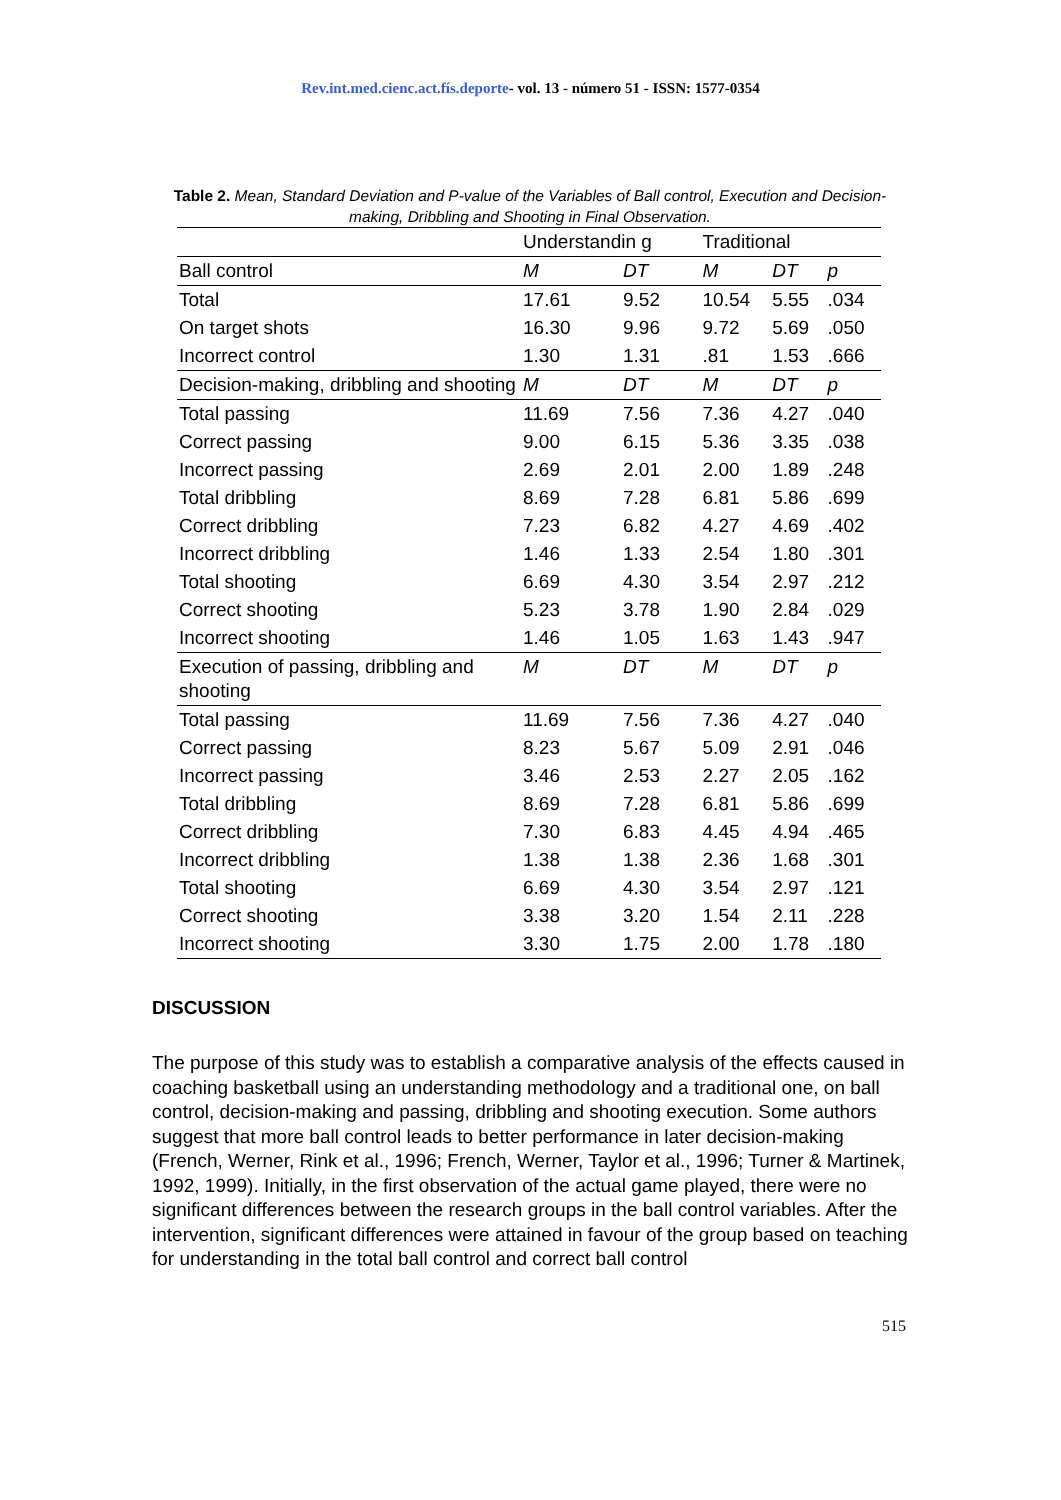Rev.int.med.cienc.act.fís.deporte- vol. 13 - número 51 - ISSN: 1577-0354
Table 2. Mean, Standard Deviation and P-value of the Variables of Ball control, Execution and Decision-making, Dribbling and Shooting in Final Observation.
| | Understandin g | | Traditional | | |
| --- | --- | --- | --- | --- | --- |
| Ball control | M | DT | M | DT | p |
| Total | 17.61 | 9.52 | 10.54 | 5.55 | .034 |
| On target shots | 16.30 | 9.96 | 9.72 | 5.69 | .050 |
| Incorrect control | 1.30 | 1.31 | .81 | 1.53 | .666 |
| Decision-making, dribbling and shooting | M | DT | M | DT | p |
| Total passing | 11.69 | 7.56 | 7.36 | 4.27 | .040 |
| Correct passing | 9.00 | 6.15 | 5.36 | 3.35 | .038 |
| Incorrect passing | 2.69 | 2.01 | 2.00 | 1.89 | .248 |
| Total dribbling | 8.69 | 7.28 | 6.81 | 5.86 | .699 |
| Correct dribbling | 7.23 | 6.82 | 4.27 | 4.69 | .402 |
| Incorrect dribbling | 1.46 | 1.33 | 2.54 | 1.80 | .301 |
| Total shooting | 6.69 | 4.30 | 3.54 | 2.97 | .212 |
| Correct shooting | 5.23 | 3.78 | 1.90 | 2.84 | .029 |
| Incorrect shooting | 1.46 | 1.05 | 1.63 | 1.43 | .947 |
| Execution of passing, dribbling and shooting | M | DT | M | DT | p |
| Total passing | 11.69 | 7.56 | 7.36 | 4.27 | .040 |
| Correct passing | 8.23 | 5.67 | 5.09 | 2.91 | .046 |
| Incorrect passing | 3.46 | 2.53 | 2.27 | 2.05 | .162 |
| Total dribbling | 8.69 | 7.28 | 6.81 | 5.86 | .699 |
| Correct dribbling | 7.30 | 6.83 | 4.45 | 4.94 | .465 |
| Incorrect dribbling | 1.38 | 1.38 | 2.36 | 1.68 | .301 |
| Total shooting | 6.69 | 4.30 | 3.54 | 2.97 | .121 |
| Correct shooting | 3.38 | 3.20 | 1.54 | 2.11 | .228 |
| Incorrect shooting | 3.30 | 1.75 | 2.00 | 1.78 | .180 |
DISCUSSION
The purpose of this study was to establish a comparative analysis of the effects caused in coaching basketball using an understanding methodology and a traditional one, on ball control, decision-making and passing, dribbling and shooting execution. Some authors suggest that more ball control leads to better performance in later decision-making (French, Werner, Rink et al., 1996; French, Werner, Taylor et al., 1996; Turner & Martinek, 1992, 1999). Initially, in the first observation of the actual game played, there were no significant differences between the research groups in the ball control variables. After the intervention, significant differences were attained in favour of the group based on teaching for understanding in the total ball control and correct ball control
515